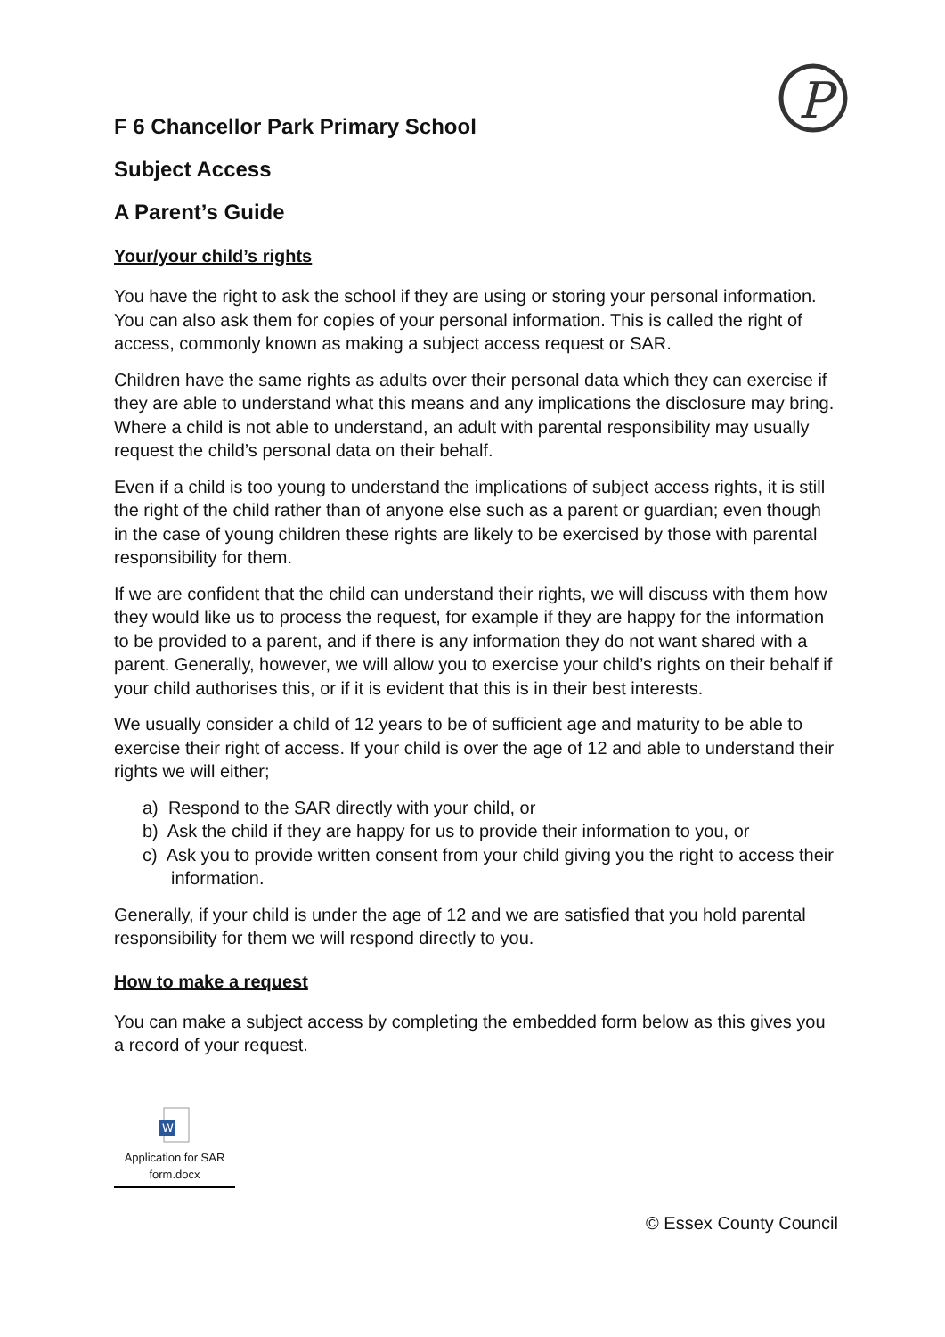P
F 6 Chancellor Park Primary School
Subject Access
A Parent’s Guide
Your/your child’s rights
You have the right to ask the school if they are using or storing your personal information. You can also ask them for copies of your personal information. This is called the right of access, commonly known as making a subject access request or SAR.
Children have the same rights as adults over their personal data which they can exercise if they are able to understand what this means and any implications the disclosure may bring. Where a child is not able to understand, an adult with parental responsibility may usually request the child’s personal data on their behalf.
Even if a child is too young to understand the implications of subject access rights, it is still the right of the child rather than of anyone else such as a parent or guardian; even though in the case of young children these rights are likely to be exercised by those with parental responsibility for them.
If we are confident that the child can understand their rights, we will discuss with them how they would like us to process the request, for example if they are happy for the information to be provided to a parent, and if there is any information they do not want shared with a parent. Generally, however, we will allow you to exercise your child’s rights on their behalf if your child authorises this, or if it is evident that this is in their best interests.
We usually consider a child of 12 years to be of sufficient age and maturity to be able to exercise their right of access. If your child is over the age of 12 and able to understand their rights we will either;
a) Respond to the SAR directly with your child, or
b) Ask the child if they are happy for us to provide their information to you, or
c) Ask you to provide written consent from your child giving you the right to access their information.
Generally, if your child is under the age of 12 and we are satisfied that you hold parental responsibility for them we will respond directly to you.
How to make a request
You can make a subject access by completing the embedded form below as this gives you a record of your request.
W
Application for SAR form.docx
© Essex County Council